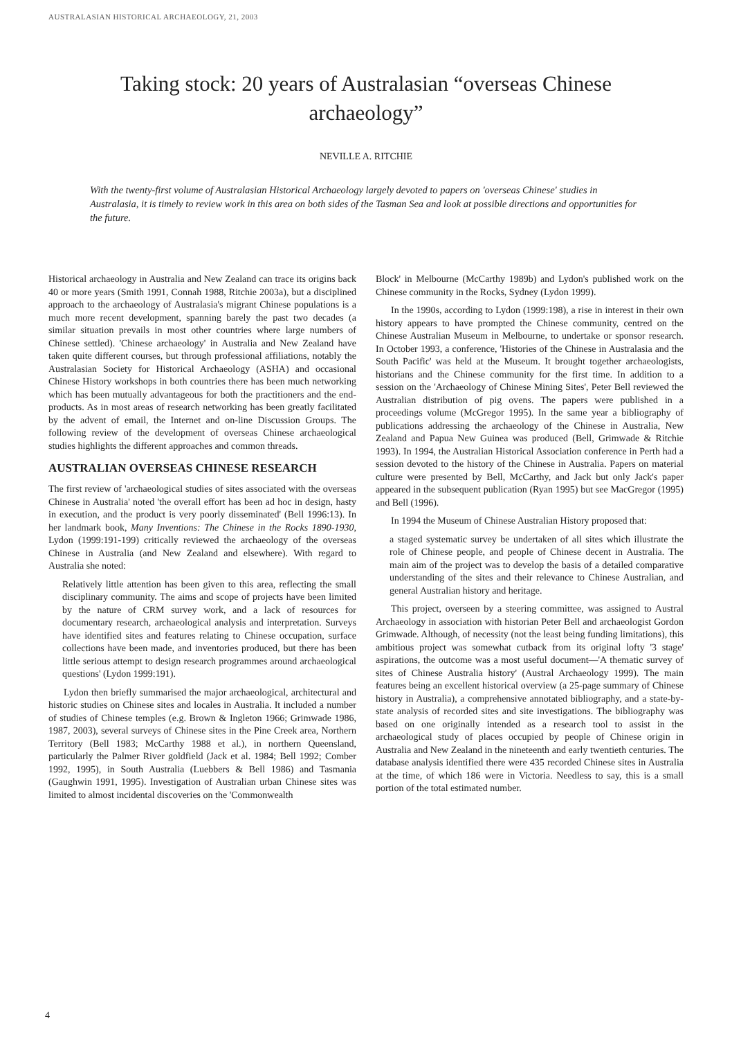AUSTRALASIAN HISTORICAL ARCHAEOLOGY, 21, 2003
Taking stock: 20 years of Australasian “overseas Chinese archaeology”
NEVILLE A. RITCHIE
With the twenty-first volume of Australasian Historical Archaeology largely devoted to papers on 'overseas Chinese' studies in Australasia, it is timely to review work in this area on both sides of the Tasman Sea and look at possible directions and opportunities for the future.
Historical archaeology in Australia and New Zealand can trace its origins back 40 or more years (Smith 1991, Connah 1988, Ritchie 2003a), but a disciplined approach to the archaeology of Australasia's migrant Chinese populations is a much more recent development, spanning barely the past two decades (a similar situation prevails in most other countries where large numbers of Chinese settled). 'Chinese archaeology' in Australia and New Zealand have taken quite different courses, but through professional affiliations, notably the Australasian Society for Historical Archaeology (ASHA) and occasional Chinese History workshops in both countries there has been much networking which has been mutually advantageous for both the practitioners and the end-products. As in most areas of research networking has been greatly facilitated by the advent of email, the Internet and on-line Discussion Groups. The following review of the development of overseas Chinese archaeological studies highlights the different approaches and common threads.
AUSTRALIAN OVERSEAS CHINESE RESEARCH
The first review of 'archaeological studies of sites associated with the overseas Chinese in Australia' noted 'the overall effort has been ad hoc in design, hasty in execution, and the product is very poorly disseminated' (Bell 1996:13). In her landmark book, Many Inventions: The Chinese in the Rocks 1890-1930, Lydon (1999:191-199) critically reviewed the archaeology of the overseas Chinese in Australia (and New Zealand and elsewhere). With regard to Australia she noted:
Relatively little attention has been given to this area, reflecting the small disciplinary community. The aims and scope of projects have been limited by the nature of CRM survey work, and a lack of resources for documentary research, archaeological analysis and interpretation. Surveys have identified sites and features relating to Chinese occupation, surface collections have been made, and inventories produced, but there has been little serious attempt to design research programmes around archaeological questions' (Lydon 1999:191).
Lydon then briefly summarised the major archaeological, architectural and historic studies on Chinese sites and locales in Australia. It included a number of studies of Chinese temples (e.g. Brown & Ingleton 1966; Grimwade 1986, 1987, 2003), several surveys of Chinese sites in the Pine Creek area, Northern Territory (Bell 1983; McCarthy 1988 et al.), in northern Queensland, particularly the Palmer River goldfield (Jack et al. 1984; Bell 1992; Comber 1992, 1995), in South Australia (Luebbers & Bell 1986) and Tasmania (Gaughwin 1991, 1995). Investigation of Australian urban Chinese sites was limited to almost incidental discoveries on the 'Commonwealth
Block' in Melbourne (McCarthy 1989b) and Lydon's published work on the Chinese community in the Rocks, Sydney (Lydon 1999).
In the 1990s, according to Lydon (1999:198), a rise in interest in their own history appears to have prompted the Chinese community, centred on the Chinese Australian Museum in Melbourne, to undertake or sponsor research. In October 1993, a conference, 'Histories of the Chinese in Australasia and the South Pacific' was held at the Museum. It brought together archaeologists, historians and the Chinese community for the first time. In addition to a session on the 'Archaeology of Chinese Mining Sites', Peter Bell reviewed the Australian distribution of pig ovens. The papers were published in a proceedings volume (McGregor 1995). In the same year a bibliography of publications addressing the archaeology of the Chinese in Australia, New Zealand and Papua New Guinea was produced (Bell, Grimwade & Ritchie 1993). In 1994, the Australian Historical Association conference in Perth had a session devoted to the history of the Chinese in Australia. Papers on material culture were presented by Bell, McCarthy, and Jack but only Jack's paper appeared in the subsequent publication (Ryan 1995) but see MacGregor (1995) and Bell (1996).
In 1994 the Museum of Chinese Australian History proposed that:
a staged systematic survey be undertaken of all sites which illustrate the role of Chinese people, and people of Chinese decent in Australia. The main aim of the project was to develop the basis of a detailed comparative understanding of the sites and their relevance to Chinese Australian, and general Australian history and heritage.
This project, overseen by a steering committee, was assigned to Austral Archaeology in association with historian Peter Bell and archaeologist Gordon Grimwade. Although, of necessity (not the least being funding limitations), this ambitious project was somewhat cutback from its original lofty '3 stage' aspirations, the outcome was a most useful document—'A thematic survey of sites of Chinese Australia history' (Austral Archaeology 1999). The main features being an excellent historical overview (a 25-page summary of Chinese history in Australia), a comprehensive annotated bibliography, and a state-by-state analysis of recorded sites and site investigations. The bibliography was based on one originally intended as a research tool to assist in the archaeological study of places occupied by people of Chinese origin in Australia and New Zealand in the nineteenth and early twentieth centuries. The database analysis identified there were 435 recorded Chinese sites in Australia at the time, of which 186 were in Victoria. Needless to say, this is a small portion of the total estimated number.
4